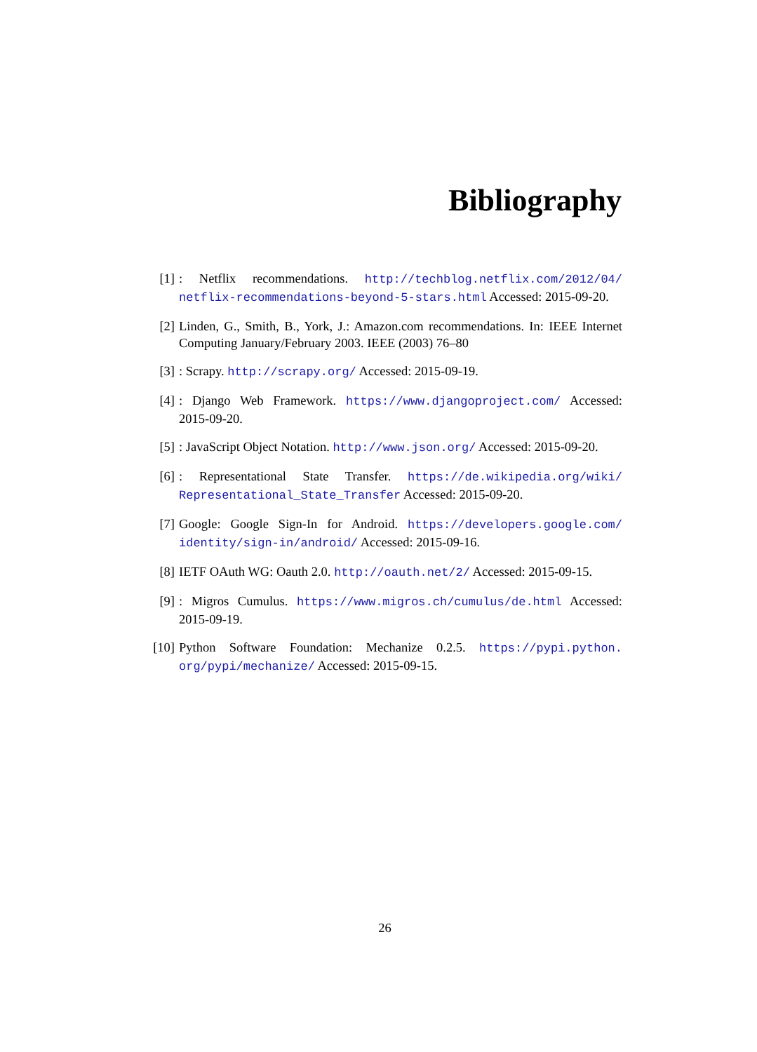Bibliography
[1]: Netflix recommendations. http://techblog.netflix.com/2012/04/ netflix-recommendations-beyond-5-stars.html Accessed: 2015-09-20.
[2] Linden, G., Smith, B., York, J.: Amazon.com recommendations. In: IEEE Internet Computing January/February 2003. IEEE (2003) 76–80
[3]: Scrapy. http://scrapy.org/ Accessed: 2015-09-19.
[4]: Django Web Framework. https://www.djangoproject.com/ Accessed: 2015-09-20.
[5]: JavaScript Object Notation. http://www.json.org/ Accessed: 2015-09-20.
[6]: Representational State Transfer. https://de.wikipedia.org/wiki/ Representational_State_Transfer Accessed: 2015-09-20.
[7] Google: Google Sign-In for Android. https://developers.google.com/ identity/sign-in/android/ Accessed: 2015-09-16.
[8] IETF OAuth WG: Oauth 2.0. http://oauth.net/2/ Accessed: 2015-09-15.
[9]: Migros Cumulus. https://www.migros.ch/cumulus/de.html Accessed: 2015-09-19.
[10] Python Software Foundation: Mechanize 0.2.5. https://pypi.python. org/pypi/mechanize/ Accessed: 2015-09-15.
26